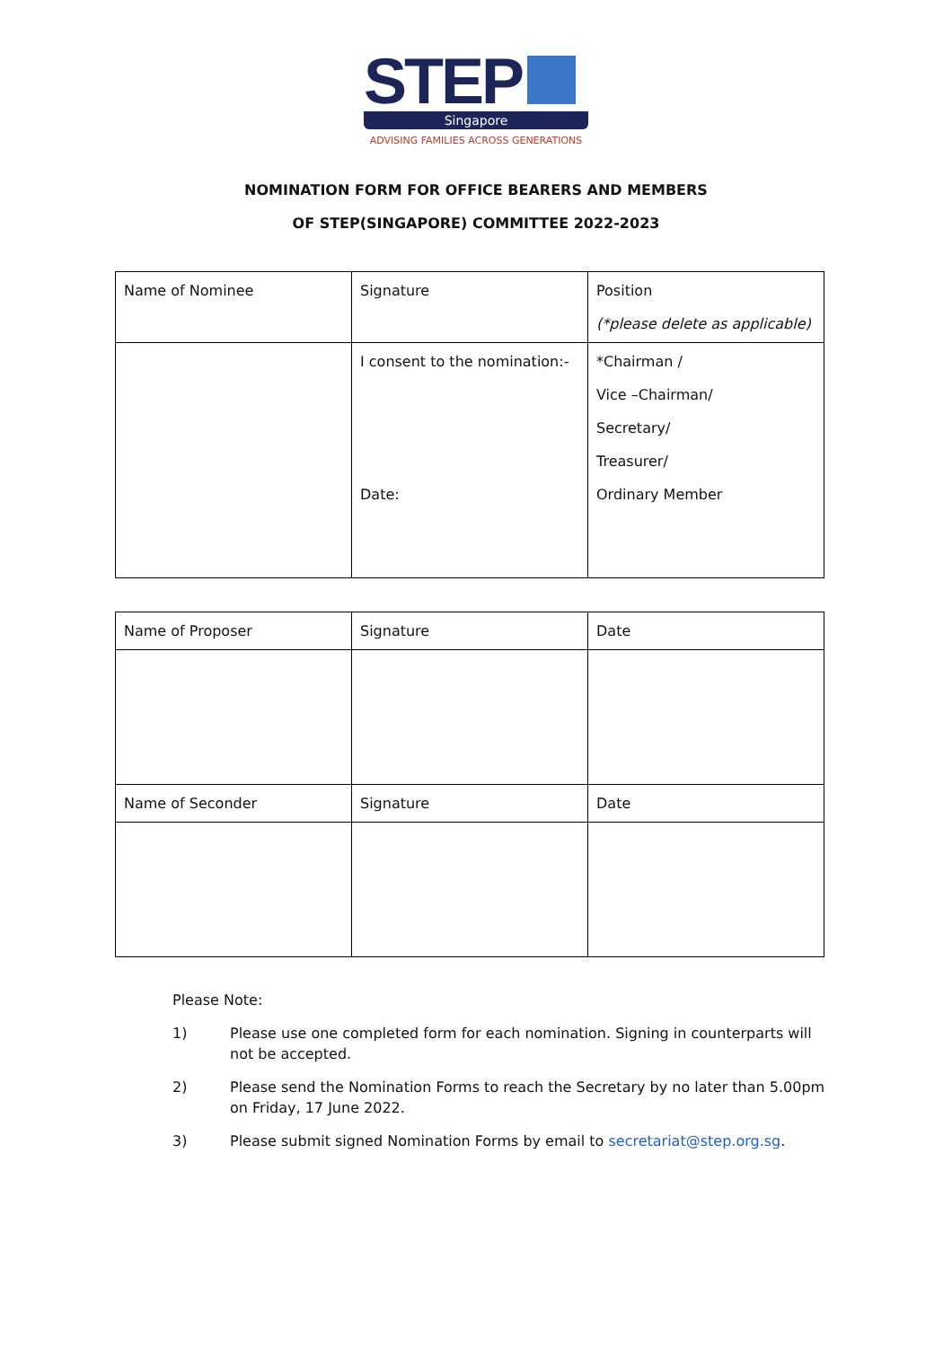STEP
Singapore
ADVISING FAMILIES ACROSS GENERATIONS
NOMINATION FORM FOR OFFICE BEARERS AND MEMBERS
OF STEP(SINGAPORE) COMMITTEE 2022-2023
| Name of Nominee | Signature | Position (*please delete as applicable) |
| | I consent to the nomination:- Date: | *Chairman / Vice –Chairman/ Secretary/ Treasurer/ Ordinary Member |
| Name of Proposer | Signature | Date |
| Name of Seconder | Signature | Date |
Please Note:
1) Please use one completed form for each nomination. Signing in counterparts will not be accepted.
2) Please send the Nomination Forms to reach the Secretary by no later than 5.00pm on Friday, 17 June 2022.
3) Please submit signed Nomination Forms by email to secretariat@step.org.sg.